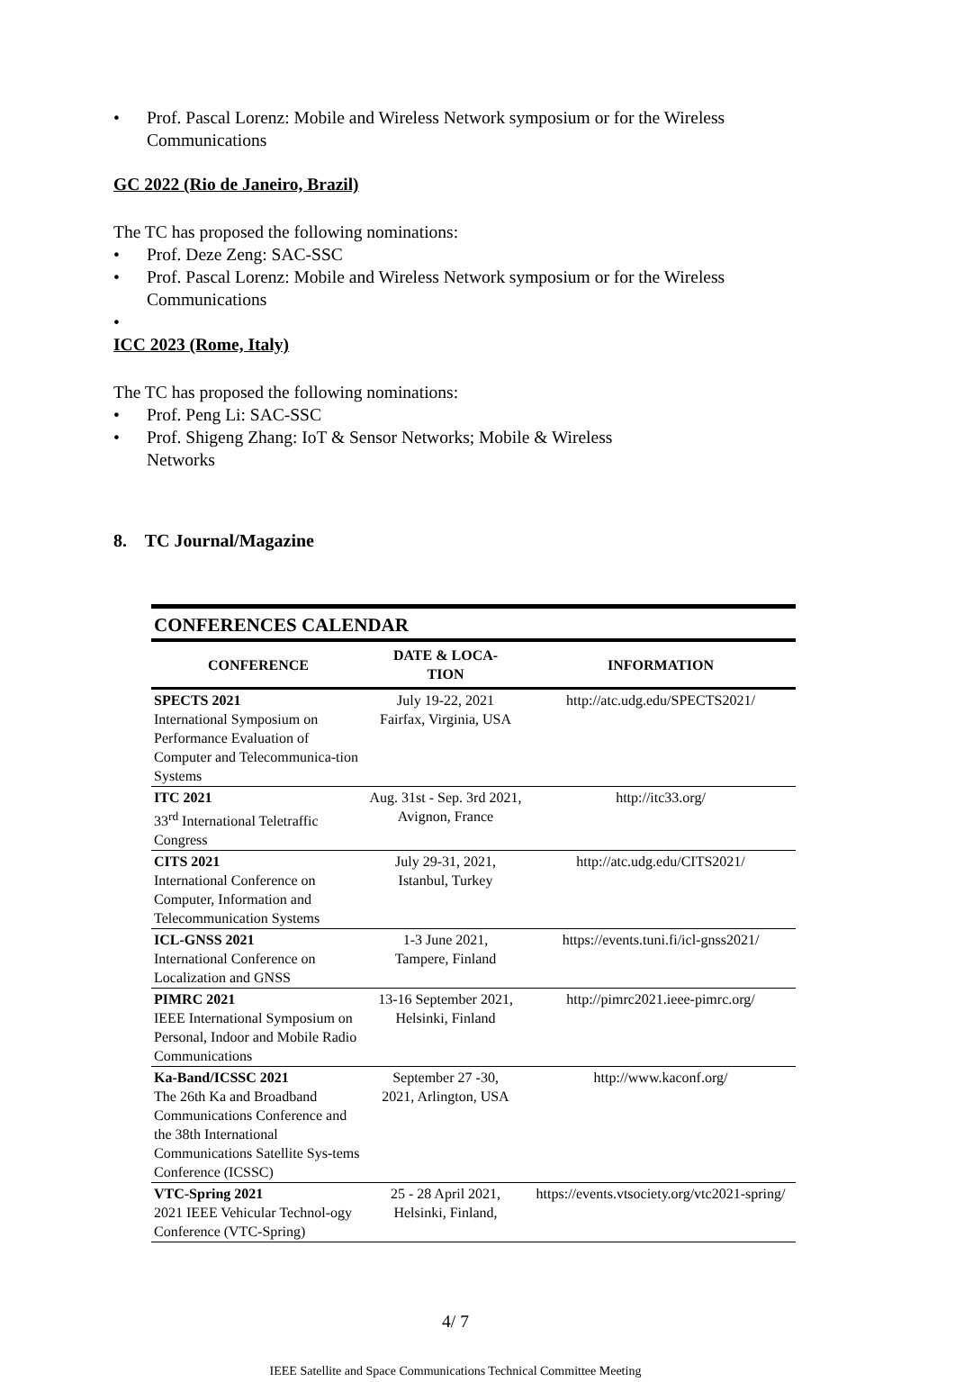• Prof. Pascal Lorenz: Mobile and Wireless Network symposium or for the Wireless Communications
GC 2022 (Rio de Janeiro, Brazil)
The TC has proposed the following nominations:
• Prof. Deze Zeng: SAC-SSC
• Prof. Pascal Lorenz: Mobile and Wireless Network symposium or for the Wireless Communications
•
ICC 2023 (Rome, Italy)
The TC has proposed the following nominations:
• Prof. Peng Li: SAC-SSC
• Prof. Shigeng Zhang: IoT & Sensor Networks; Mobile & Wireless
Networks
8. TC Journal/Magazine
CONFERENCES CALENDAR
| CONFERENCE | DATE & LOCA- TION | INFORMATION |
| --- | --- | --- |
| SPECTS 2021 International Symposium on Performance Evaluation of Computer and Telecommunica-tion Systems | July 19-22, 2021 Fairfax, Virginia, USA | http://atc.udg.edu/SPECTS2021/ |
| ITC 2021 33<sup>rd</sup> International Teletraffic Congress | Aug. 31st - Sep. 3rd 2021, Avignon, France | http://itc33.org/ |
| CITS 2021 International Conference on Computer, Information and Telecommunication Systems | July 29-31, 2021, Istanbul, Turkey | http://atc.udg.edu/CITS2021/ |
| ICL-GNSS 2021 International Conference on Localization and GNSS | 1-3 June 2021, Tampere, Finland | https://events.tuni.fi/icl-gnss2021/ |
| PIMRC 2021 IEEE International Symposium on Personal, Indoor and Mobile Radio Communications | 13-16 September 2021, Helsinki, Finland | http://pimrc2021.ieee-pimrc.org/ |
| Ka-Band/ICSSC 2021 The 26th Ka and Broadband Communications Conference and the 38th International Communications Satellite Sys-tems Conference (ICSSC) | September 27 -30, 2021, Arlington, USA | http://www.kaconf.org/ |
| VTC-Spring 2021 2021 IEEE Vehicular Technol-ogy Conference (VTC-Spring) | 25 - 28 April 2021, Helsinki, Finland, | https://events.vtsociety.org/vtc2021-spring/ |
4/ 7
IEEE Satellite and Space Communications Technical Committee Meeting